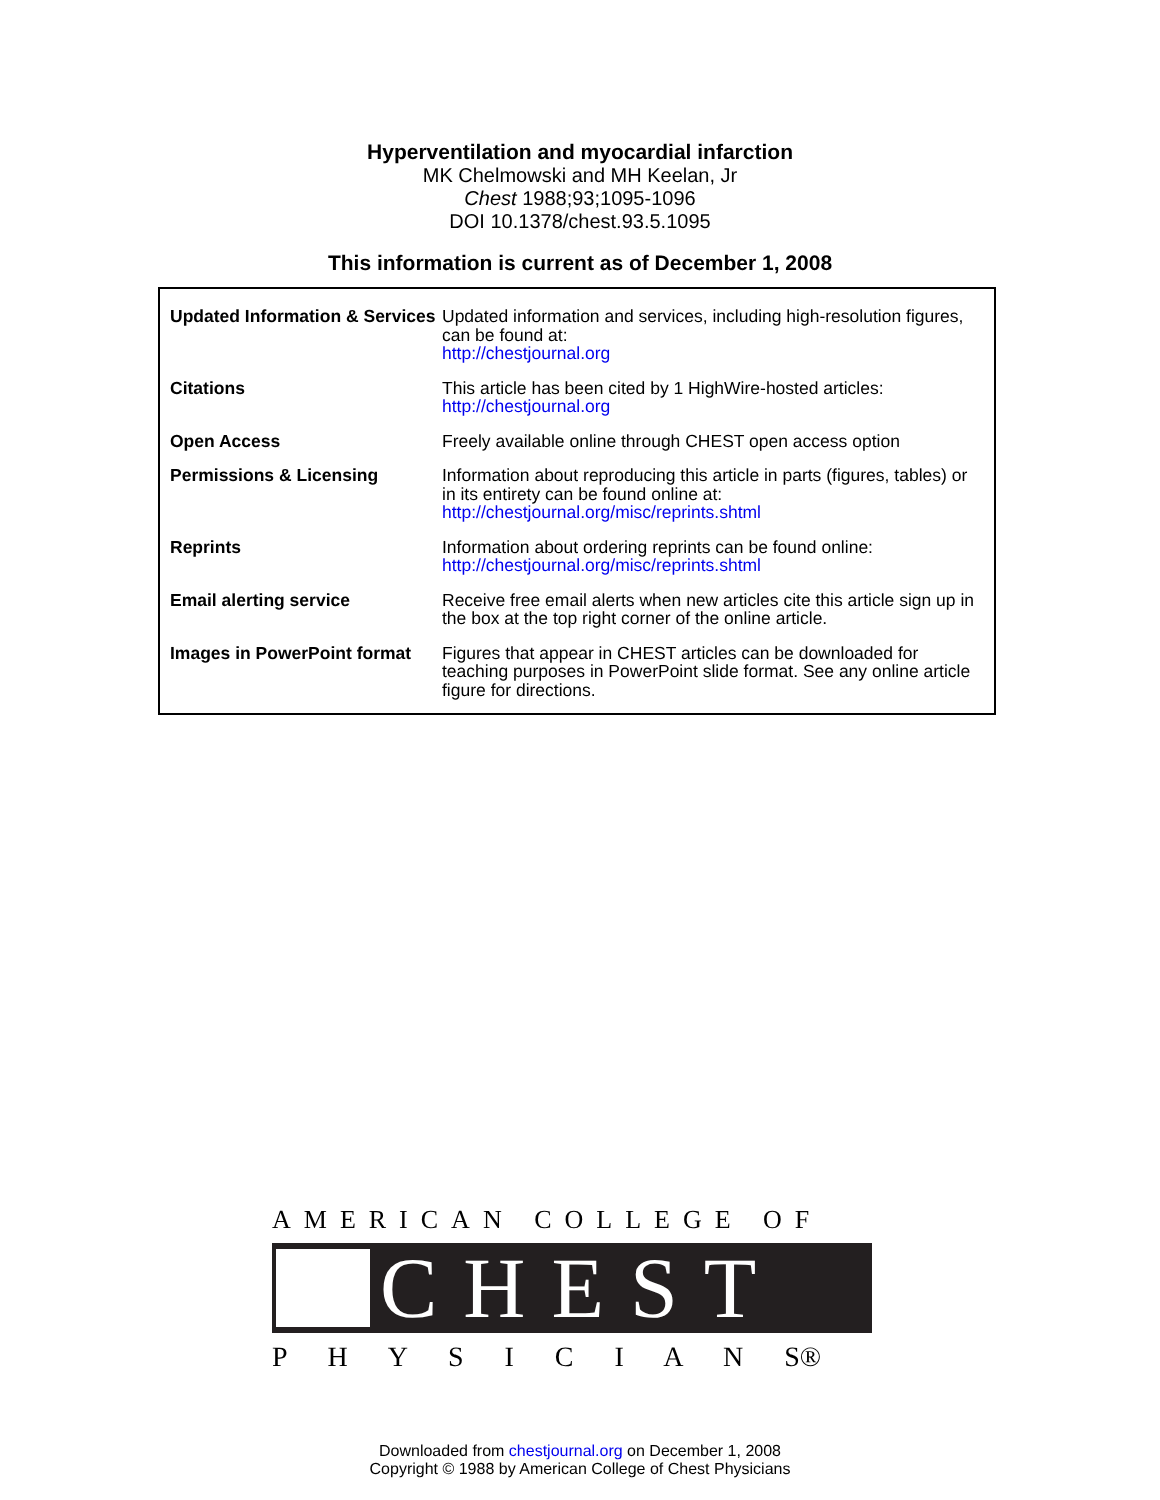Hyperventilation and myocardial infarction
MK Chelmowski and MH Keelan, Jr
Chest 1988;93;1095-1096
DOI 10.1378/chest.93.5.1095
This information is current as of December 1, 2008
| Updated Information & Services | Updated information and services, including high-resolution figures, can be found at: http://chestjournal.org |
| Citations | This article has been cited by 1 HighWire-hosted articles: http://chestjournal.org |
| Open Access | Freely available online through CHEST open access option |
| Permissions & Licensing | Information about reproducing this article in parts (figures, tables) or in its entirety can be found online at: http://chestjournal.org/misc/reprints.shtml |
| Reprints | Information about ordering reprints can be found online: http://chestjournal.org/misc/reprints.shtml |
| Email alerting service | Receive free email alerts when new articles cite this article sign up in the box at the top right corner of the online article. |
| Images in PowerPoint format | Figures that appear in CHEST articles can be downloaded for teaching purposes in PowerPoint slide format. See any online article figure for directions. |
AMERICAN COLLEGE OF
CHEST
P H Y S I C I A N S®
Downloaded from chestjournal.org on December 1, 2008
Copyright © 1988 by American College of Chest Physicians